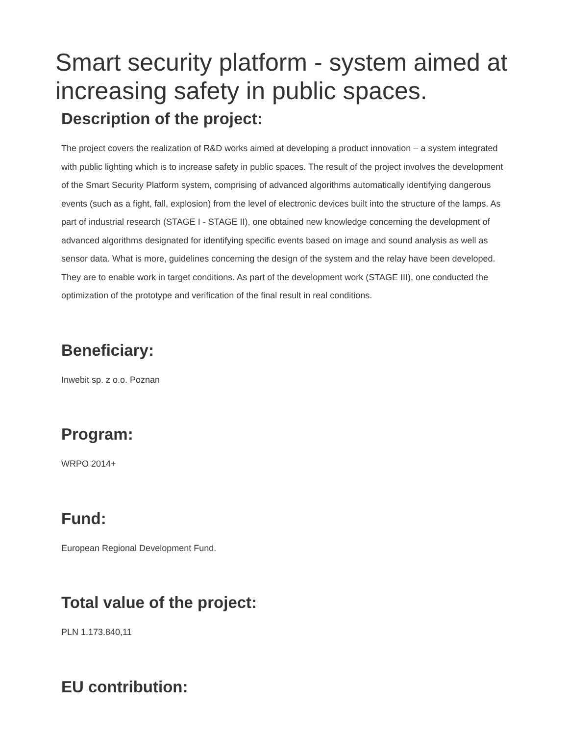Smart security platform - system aimed at increasing safety in public spaces.
Description of the project:
The project covers the realization of R&D works aimed at developing a product innovation – a system integrated with public lighting which is to increase safety in public spaces. The result of the project involves the development of the Smart Security Platform system, comprising of advanced algorithms automatically identifying dangerous events (such as a fight, fall, explosion) from the level of electronic devices built into the structure of the lamps. As part of industrial research (STAGE I - STAGE II), one obtained new knowledge concerning the development of advanced algorithms designated for identifying specific events based on image and sound analysis as well as sensor data. What is more, guidelines concerning the design of the system and the relay have been developed. They are to enable work in target conditions. As part of the development work (STAGE III), one conducted the optimization of the prototype and verification of the final result in real conditions.
Beneficiary:
Inwebit sp. z o.o. Poznan
Program:
WRPO 2014+
Fund:
European Regional Development Fund.
Total value of the project:
PLN 1.173.840,11
EU contribution: